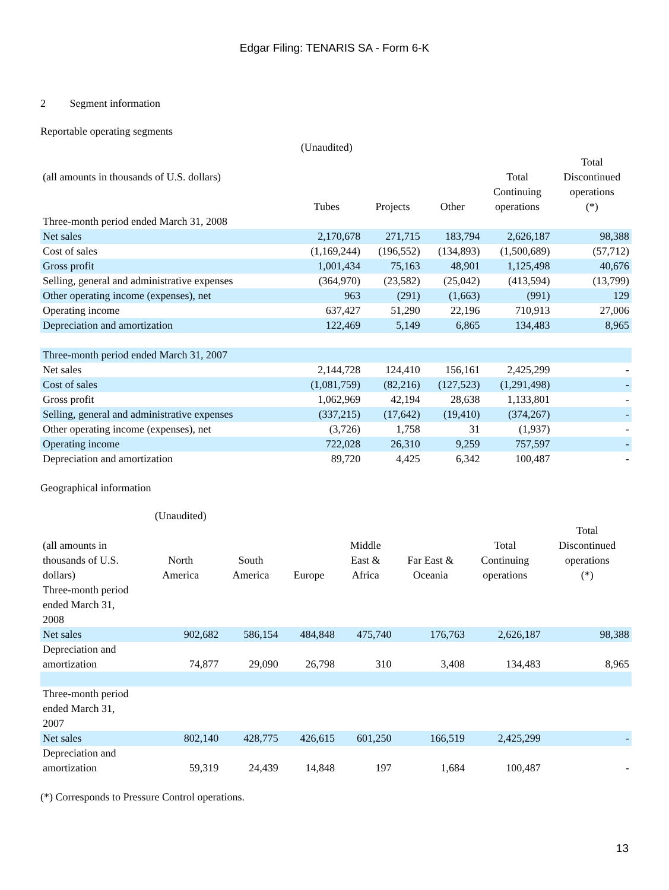Edgar Filing: TENARIS SA - Form 6-K
2 Segment information
Reportable operating segments
| | (Unaudited) | | | | |
| (all amounts in thousands of U.S. dollars) | | | | Total | Total Discontinued |
| | Tubes | Projects | Other | Continuing operations | operations (*) |
| Three-month period ended March 31, 2008 | | | | | |
| Net sales | 2,170,678 | 271,715 | 183,794 | 2,626,187 | 98,388 |
| Cost of sales | (1,169,244) | (196,552) | (134,893) | (1,500,689) | (57,712) |
| Gross profit | 1,001,434 | 75,163 | 48,901 | 1,125,498 | 40,676 |
| Selling, general and administrative expenses | (364,970) | (23,582) | (25,042) | (413,594) | (13,799) |
| Other operating income (expenses), net | 963 | (291) | (1,663) | (991) | 129 |
| Operating income | 637,427 | 51,290 | 22,196 | 710,913 | 27,006 |
| Depreciation and amortization | 122,469 | 5,149 | 6,865 | 134,483 | 8,965 |
| Three-month period ended March 31, 2007 | | | | | |
| Net sales | 2,144,728 | 124,410 | 156,161 | 2,425,299 | - |
| Cost of sales | (1,081,759) | (82,216) | (127,523) | (1,291,498) | - |
| Gross profit | 1,062,969 | 42,194 | 28,638 | 1,133,801 | - |
| Selling, general and administrative expenses | (337,215) | (17,642) | (19,410) | (374,267) | - |
| Other operating income (expenses), net | (3,726) | 1,758 | 31 | (1,937) | - |
| Operating income | 722,028 | 26,310 | 9,259 | 757,597 | - |
| Depreciation and amortization | 89,720 | 4,425 | 6,342 | 100,487 | - |
Geographical information
| | (Unaudited) | | | | | | |
| (all amounts in thousands of U.S. dollars) | North America | South America | Europe | Middle East & Africa | Far East & Oceania | Total Continuing operations | Total Discontinued operations (*) |
| Three-month period ended March 31, 2008 | | | | | | | |
| Net sales | 902,682 | 586,154 | 484,848 | 475,740 | 176,763 | 2,626,187 | 98,388 |
| Depreciation and amortization | 74,877 | 29,090 | 26,798 | 310 | 3,408 | 134,483 | 8,965 |
| Three-month period ended March 31, 2007 | | | | | | | |
| Net sales | 802,140 | 428,775 | 426,615 | 601,250 | 166,519 | 2,425,299 | - |
| Depreciation and amortization | 59,319 | 24,439 | 14,848 | 197 | 1,684 | 100,487 | - |
(*) Corresponds to Pressure Control operations.
13